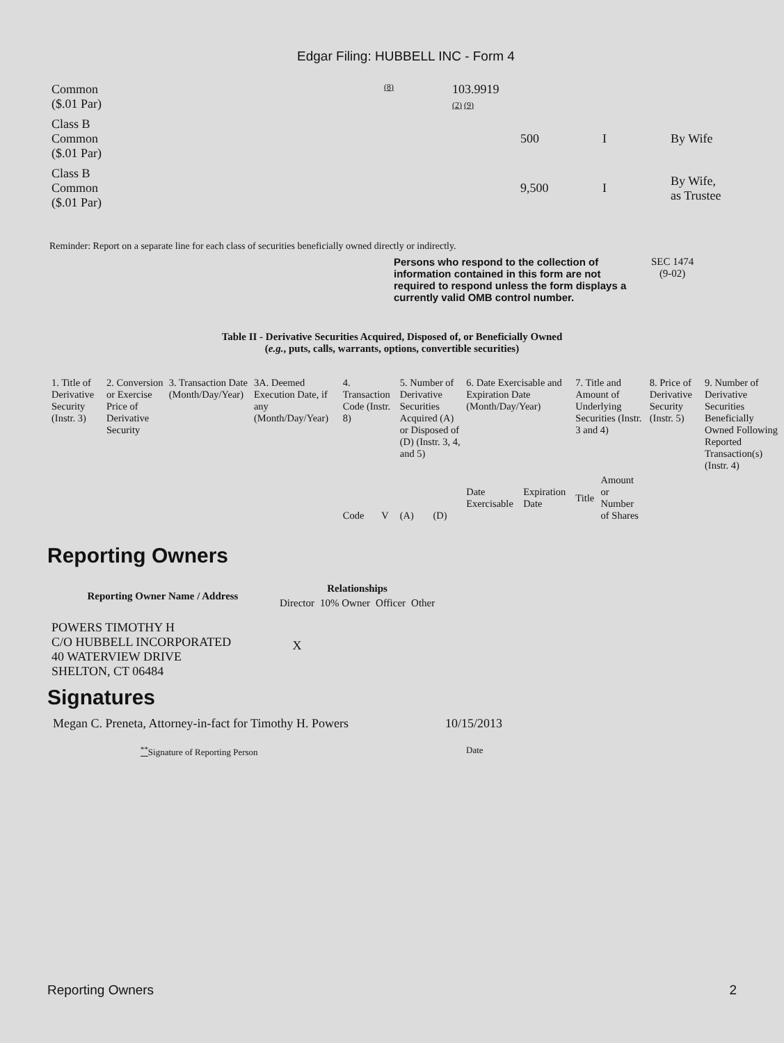Edgar Filing: HUBBELL INC - Form 4
| Common ($.01 Par) | (8) | 103.9919 (2) (9) | | | |
| Class B Common ($.01 Par) | | | 500 | I | By Wife |
| Class B Common ($.01 Par) | | | 9,500 | I | By Wife, as Trustee |
Reminder: Report on a separate line for each class of securities beneficially owned directly or indirectly.
Persons who respond to the collection of information contained in this form are not required to respond unless the form displays a currently valid OMB control number. SEC 1474
(9-02)
Table II - Derivative Securities Acquired, Disposed of, or Beneficially Owned
(e.g., puts, calls, warrants, options, convertible securities)
| 1. Title of Derivative Security (Instr. 3) | 2. Conversion or Exercise Price of Derivative Security | 3. Transaction Date (Month/Day/Year) | 3A. Deemed Execution Date, if any (Month/Day/Year) | 4. Transaction Code (Instr. 8) | | 5. Number of Derivative Securities Acquired (A) or Disposed of (D) (Instr. 3, 4, and 5) | | 6. Date Exercisable and Expiration Date (Month/Day/Year) | | 7. Title and Amount of Underlying Securities (Instr. 3 and 4) | | 8. Price of Derivative Security (Instr. 5) | 9. Number of Derivative Securities Beneficially Owned Following Reported Transaction(s) (Instr. 4) |
| --- | --- | --- | --- | --- | --- | --- | --- | --- | --- | --- | --- | --- | --- |
| | | | | Code | V | (A) | (D) | Date Exercisable | Expiration Date | Title | Amount or Number of Shares | | |
Reporting Owners
| Reporting Owner Name / Address | Relationships | | | |
| --- | --- | --- | --- | --- |
| | Director | 10% Owner | Officer | Other |
| POWERS TIMOTHY H C/O HUBBELL INCORPORATED 40 WATERVIEW DRIVE SHELTON, CT 06484 | X | | | |
Signatures
| Megan C. Preneta, Attorney-in-fact for Timothy H. Powers | 10/15/2013 |
| <sup>**</sup> Signature of Reporting Person | Date |
Reporting Owners 2